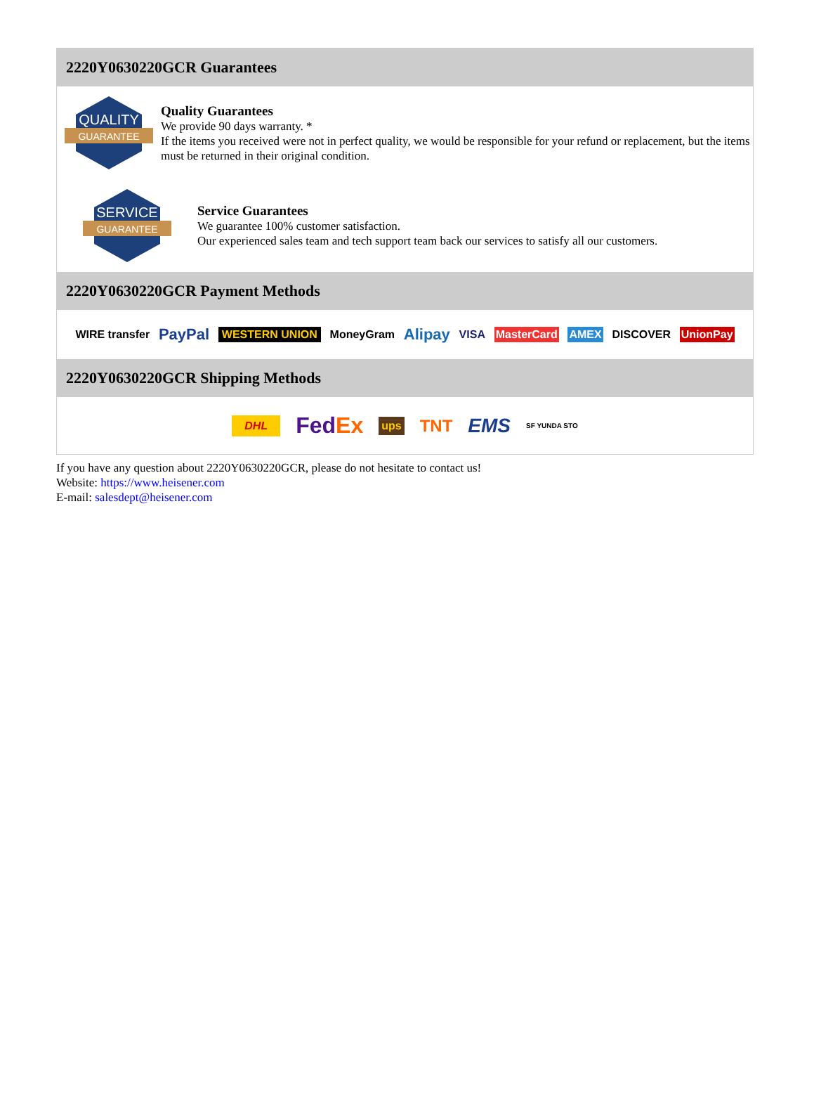2220Y0630220GCR Guarantees
QUALITY
GUARANTEE
Quality Guarantees
We provide 90 days warranty. *
If the items you received were not in perfect quality, we would be responsible for your refund or replacement, but the items must be returned in their original condition.
SERVICE
GUARANTEE
Service Guarantees
We guarantee 100% customer satisfaction.
Our experienced sales team and tech support team back our services to satisfy all our customers.
2220Y0630220GCR Payment Methods
WIRE transfer PayPal WESTERN UNION MoneyGram Alipay VISA MasterCard AMEX DISCOVER UnionPay
2220Y0630220GCR Shipping Methods
DHL FedEx ups TNT EMS SF YUNDA STO
If you have any question about 2220Y0630220GCR, please do not hesitate to contact us!
Website: https://www.heisener.com
E-mail: salesdept@heisener.com